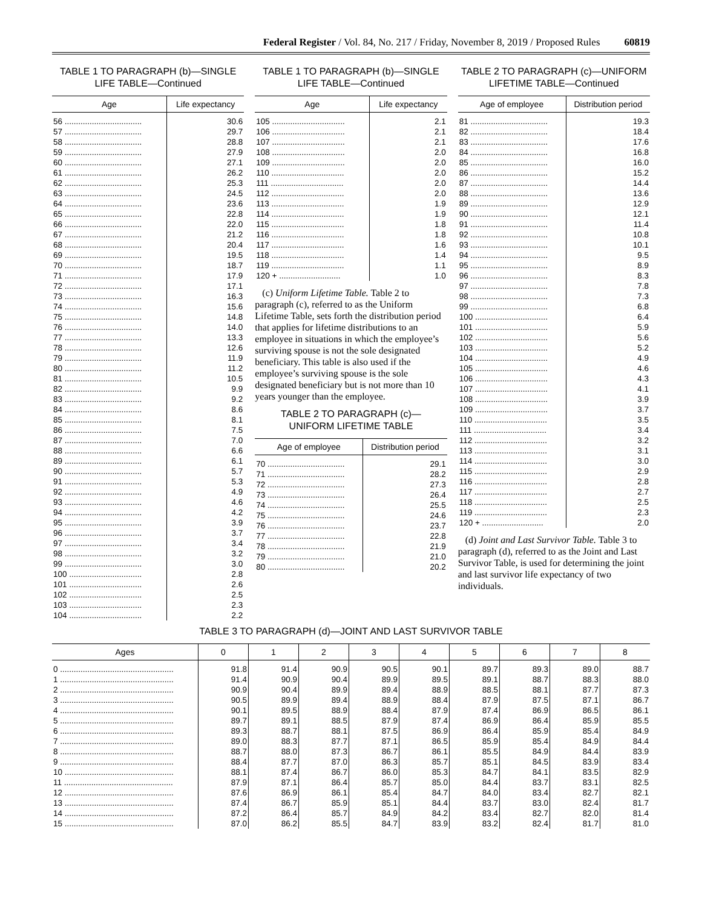Federal Register / Vol. 84, No. 217 / Friday, November 8, 2019 / Proposed Rules 60819
TABLE 1 TO PARAGRAPH (b)—SINGLE LIFE TABLE—Continued
| Age | Life expectancy |
| --- | --- |
| 56 .................................. | 30.6 |
| 57 .................................. | 29.7 |
| 58 .................................. | 28.8 |
| 59 .................................. | 27.9 |
| 60 .................................. | 27.1 |
| 61 .................................. | 26.2 |
| 62 .................................. | 25.3 |
| 63 .................................. | 24.5 |
| 64 .................................. | 23.6 |
| 65 .................................. | 22.8 |
| 66 .................................. | 22.0 |
| 67 .................................. | 21.2 |
| 68 .................................. | 20.4 |
| 69 .................................. | 19.5 |
| 70 .................................. | 18.7 |
| 71 .................................. | 17.9 |
| 72 .................................. | 17.1 |
| 73 .................................. | 16.3 |
| 74 .................................. | 15.6 |
| 75 .................................. | 14.8 |
| 76 .................................. | 14.0 |
| 77 .................................. | 13.3 |
| 78 .................................. | 12.6 |
| 79 .................................. | 11.9 |
| 80 .................................. | 11.2 |
| 81 .................................. | 10.5 |
| 82 .................................. | 9.9 |
| 83 .................................. | 9.2 |
| 84 .................................. | 8.6 |
| 85 .................................. | 8.1 |
| 86 .................................. | 7.5 |
| 87 .................................. | 7.0 |
| 88 .................................. | 6.6 |
| 89 .................................. | 6.1 |
| 90 .................................. | 5.7 |
| 91 .................................. | 5.3 |
| 92 .................................. | 4.9 |
| 93 .................................. | 4.6 |
| 94 .................................. | 4.2 |
| 95 .................................. | 3.9 |
| 96 .................................. | 3.7 |
| 97 .................................. | 3.4 |
| 98 .................................. | 3.2 |
| 99 .................................. | 3.0 |
| 100 ................................ | 2.8 |
| 101 ................................ | 2.6 |
| 102 ................................ | 2.5 |
| 103 ................................ | 2.3 |
| 104 ................................ | 2.2 |
TABLE 1 TO PARAGRAPH (b)—SINGLE LIFE TABLE—Continued
| Age | Life expectancy |
| --- | --- |
| 105 ................................ | 2.1 |
| 106 ................................ | 2.1 |
| 107 ................................ | 2.1 |
| 108 ................................ | 2.0 |
| 109 ................................ | 2.0 |
| 110 ................................ | 2.0 |
| 111 ................................ | 2.0 |
| 112 ................................ | 2.0 |
| 113 ................................ | 1.9 |
| 114 ................................ | 1.9 |
| 115 ................................ | 1.8 |
| 116 ................................ | 1.8 |
| 117 ................................ | 1.6 |
| 118 ................................ | 1.4 |
| 119 ................................ | 1.1 |
| 120 + ........................... | 1.0 |
(c) Uniform Lifetime Table. Table 2 to paragraph (c), referred to as the Uniform Lifetime Table, sets forth the distribution period that applies for lifetime distributions to an employee in situations in which the employee’s surviving spouse is not the sole designated beneficiary. This table is also used if the employee’s surviving spouse is the sole designated beneficiary but is not more than 10 years younger than the employee.
TABLE 2 TO PARAGRAPH (c)—
UNIFORM LIFETIME TABLE
| Age of employee | Distribution period |
| --- | --- |
| 70 .................................. | 29.1 |
| 71 .................................. | 28.2 |
| 72 .................................. | 27.3 |
| 73 .................................. | 26.4 |
| 74 .................................. | 25.5 |
| 75 .................................. | 24.6 |
| 76 .................................. | 23.7 |
| 77 .................................. | 22.8 |
| 78 .................................. | 21.9 |
| 79 .................................. | 21.0 |
| 80 .................................. | 20.2 |
TABLE 2 TO PARAGRAPH (c)—UNIFORM LIFETIME TABLE—Continued
| Age of employee | Distribution period |
| --- | --- |
| 81 .................................. | 19.3 |
| 82 .................................. | 18.4 |
| 83 .................................. | 17.6 |
| 84 .................................. | 16.8 |
| 85 .................................. | 16.0 |
| 86 .................................. | 15.2 |
| 87 .................................. | 14.4 |
| 88 .................................. | 13.6 |
| 89 .................................. | 12.9 |
| 90 .................................. | 12.1 |
| 91 .................................. | 11.4 |
| 92 .................................. | 10.8 |
| 93 .................................. | 10.1 |
| 94 .................................. | 9.5 |
| 95 .................................. | 8.9 |
| 96 .................................. | 8.3 |
| 97 .................................. | 7.8 |
| 98 .................................. | 7.3 |
| 99 .................................. | 6.8 |
| 100 ................................ | 6.4 |
| 101 ................................ | 5.9 |
| 102 ................................ | 5.6 |
| 103 ................................ | 5.2 |
| 104 ................................ | 4.9 |
| 105 ................................ | 4.6 |
| 106 ................................ | 4.3 |
| 107 ................................ | 4.1 |
| 108 ................................ | 3.9 |
| 109 ................................ | 3.7 |
| 110 ................................ | 3.5 |
| 111 ................................ | 3.4 |
| 112 ................................ | 3.2 |
| 113 ................................ | 3.1 |
| 114 ................................ | 3.0 |
| 115 ................................ | 2.9 |
| 116 ................................ | 2.8 |
| 117 ................................ | 2.7 |
| 118 ................................ | 2.5 |
| 119 ................................ | 2.3 |
| 120 + ........................... | 2.0 |
(d) Joint and Last Survivor Table. Table 3 to paragraph (d), referred to as the Joint and Last Survivor Table, is used for determining the joint and last survivor life expectancy of two individuals.
TABLE 3 TO PARAGRAPH (d)—JOINT AND LAST SURVIVOR TABLE
| Ages | 0 | 1 | 2 | 3 | 4 | 5 | 6 | 7 | 8 |
| --- | --- | --- | --- | --- | --- | --- | --- | --- | --- |
| 0 .................................................. | 91.8 | 91.4 | 90.9 | 90.5 | 90.1 | 89.7 | 89.3 | 89.0 | 88.7 |
| 1 .................................................. | 91.4 | 90.9 | 90.4 | 89.9 | 89.5 | 89.1 | 88.7 | 88.3 | 88.0 |
| 2 .................................................. | 90.9 | 90.4 | 89.9 | 89.4 | 88.9 | 88.5 | 88.1 | 87.7 | 87.3 |
| 3 .................................................. | 90.5 | 89.9 | 89.4 | 88.9 | 88.4 | 87.9 | 87.5 | 87.1 | 86.7 |
| 4 .................................................. | 90.1 | 89.5 | 88.9 | 88.4 | 87.9 | 87.4 | 86.9 | 86.5 | 86.1 |
| 5 .................................................. | 89.7 | 89.1 | 88.5 | 87.9 | 87.4 | 86.9 | 86.4 | 85.9 | 85.5 |
| 6 .................................................. | 89.3 | 88.7 | 88.1 | 87.5 | 86.9 | 86.4 | 85.9 | 85.4 | 84.9 |
| 7 .................................................. | 89.0 | 88.3 | 87.7 | 87.1 | 86.5 | 85.9 | 85.4 | 84.9 | 84.4 |
| 8 .................................................. | 88.7 | 88.0 | 87.3 | 86.7 | 86.1 | 85.5 | 84.9 | 84.4 | 83.9 |
| 9 .................................................. | 88.4 | 87.7 | 87.0 | 86.3 | 85.7 | 85.1 | 84.5 | 83.9 | 83.4 |
| 10 ................................................ | 88.1 | 87.4 | 86.7 | 86.0 | 85.3 | 84.7 | 84.1 | 83.5 | 82.9 |
| 11 ................................................ | 87.9 | 87.1 | 86.4 | 85.7 | 85.0 | 84.4 | 83.7 | 83.1 | 82.5 |
| 12 ................................................ | 87.6 | 86.9 | 86.1 | 85.4 | 84.7 | 84.0 | 83.4 | 82.7 | 82.1 |
| 13 ................................................ | 87.4 | 86.7 | 85.9 | 85.1 | 84.4 | 83.7 | 83.0 | 82.4 | 81.7 |
| 14 ................................................ | 87.2 | 86.4 | 85.7 | 84.9 | 84.2 | 83.4 | 82.7 | 82.0 | 81.4 |
| 15 ................................................ | 87.0 | 86.2 | 85.5 | 84.7 | 83.9 | 83.2 | 82.4 | 81.7 | 81.0 |